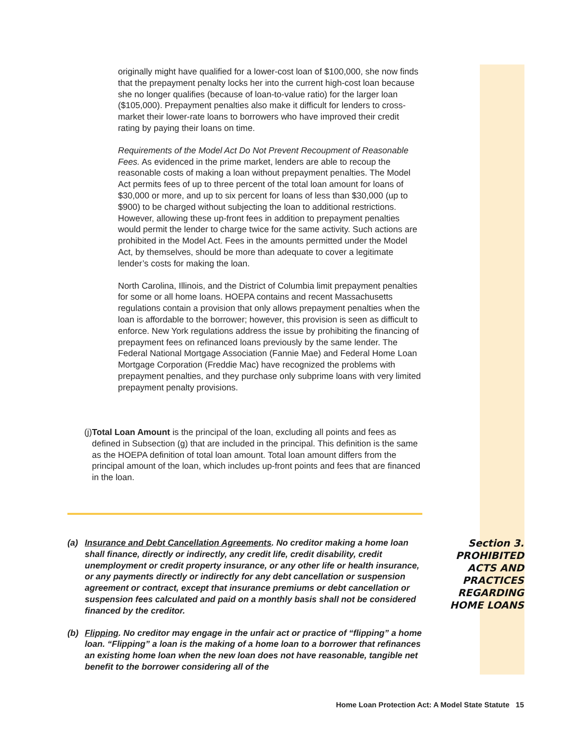originally might have qualified for a lower-cost loan of $100,000, she now finds that the prepayment penalty locks her into the current high-cost loan because she no longer qualifies (because of loan-to-value ratio) for the larger loan ($105,000). Prepayment penalties also make it difficult for lenders to cross-market their lower-rate loans to borrowers who have improved their credit rating by paying their loans on time.
Requirements of the Model Act Do Not Prevent Recoupment of Reasonable Fees. As evidenced in the prime market, lenders are able to recoup the reasonable costs of making a loan without prepayment penalties. The Model Act permits fees of up to three percent of the total loan amount for loans of $30,000 or more, and up to six percent for loans of less than $30,000 (up to $900) to be charged without subjecting the loan to additional restrictions. However, allowing these up-front fees in addition to prepayment penalties would permit the lender to charge twice for the same activity. Such actions are prohibited in the Model Act. Fees in the amounts permitted under the Model Act, by themselves, should be more than adequate to cover a legitimate lender’s costs for making the loan.
North Carolina, Illinois, and the District of Columbia limit prepayment penalties for some or all home loans. HOEPA contains and recent Massachusetts regulations contain a provision that only allows prepayment penalties when the loan is affordable to the borrower; however, this provision is seen as difficult to enforce. New York regulations address the issue by prohibiting the financing of prepayment fees on refinanced loans previously by the same lender. The Federal National Mortgage Association (Fannie Mae) and Federal Home Loan Mortgage Corporation (Freddie Mac) have recognized the problems with prepayment penalties, and they purchase only subprime loans with very limited prepayment penalty provisions.
(j) Total Loan Amount is the principal of the loan, excluding all points and fees as defined in Subsection (g) that are included in the principal. This definition is the same as the HOEPA definition of total loan amount. Total loan amount differs from the principal amount of the loan, which includes up-front points and fees that are financed in the loan.
(a) Insurance and Debt Cancellation Agreements. No creditor making a home loan shall finance, directly or indirectly, any credit life, credit disability, credit unemployment or credit property insurance, or any other life or health insurance, or any payments directly or indirectly for any debt cancellation or suspension agreement or contract, except that insurance premiums or debt cancellation or suspension fees calculated and paid on a monthly basis shall not be considered financed by the creditor.
(b) Flipping. No creditor may engage in the unfair act or practice of “flipping” a home loan. “Flipping” a loan is the making of a home loan to a borrower that refinances an existing home loan when the new loan does not have reasonable, tangible net benefit to the borrower considering all of the
Section 3.
PROHIBITED
ACTS AND
PRACTICES
REGARDING
HOME LOANS
Home Loan Protection Act: A Model State Statute 15